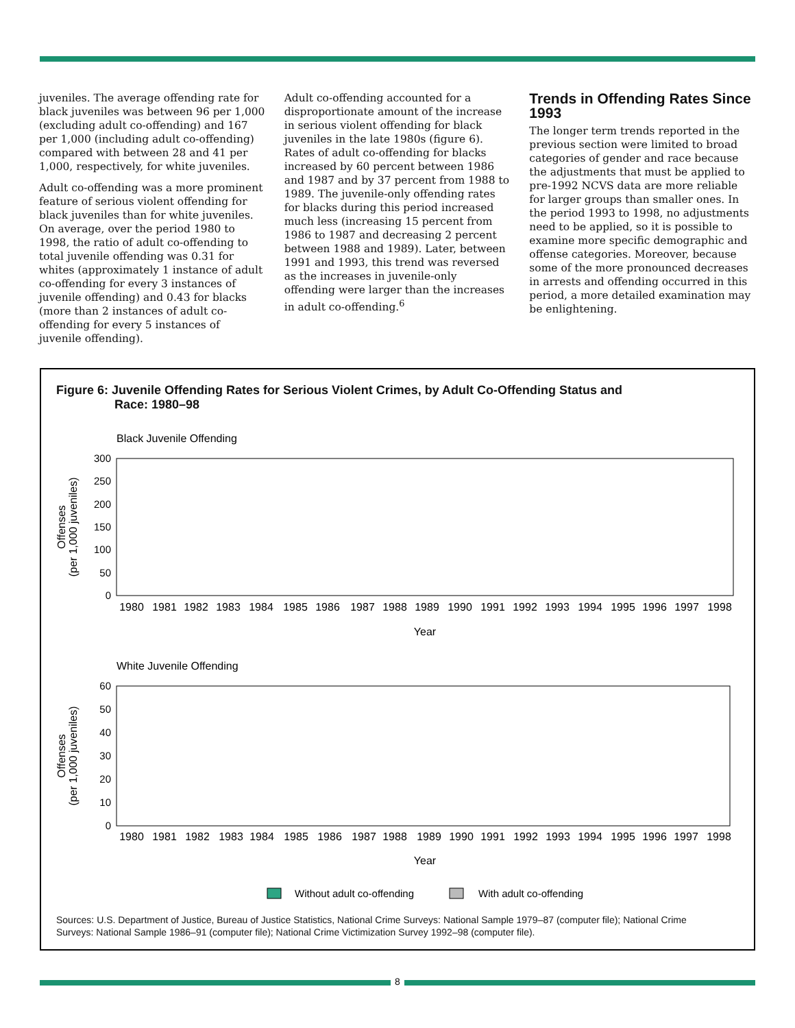juveniles. The average offending rate for black juveniles was between 96 per 1,000 (excluding adult co-offending) and 167 per 1,000 (including adult co-offending) compared with between 28 and 41 per 1,000, respectively, for white juveniles.
Adult co-offending was a more prominent feature of serious violent offending for black juveniles than for white juveniles. On average, over the period 1980 to 1998, the ratio of adult co-offending to total juvenile offending was 0.31 for whites (approximately 1 instance of adult co-offending for every 3 instances of juvenile offending) and 0.43 for blacks (more than 2 instances of adult co-offending for every 5 instances of juvenile offending).
Adult co-offending accounted for a disproportionate amount of the increase in serious violent offending for black juveniles in the late 1980s (figure 6). Rates of adult co-offending for blacks increased by 60 percent between 1986 and 1987 and by 37 percent from 1988 to 1989. The juvenile-only offending rates for blacks during this period increased much less (increasing 15 percent from 1986 to 1987 and decreasing 2 percent between 1988 and 1989). Later, between 1991 and 1993, this trend was reversed as the increases in juvenile-only offending were larger than the increases in adult co-offending.<sup>6</sup>
Trends in Offending Rates Since 1993
The longer term trends reported in the previous section were limited to broad categories of gender and race because the adjustments that must be applied to pre-1992 NCVS data are more reliable for larger groups than smaller ones. In the period 1993 to 1998, no adjustments need to be applied, so it is possible to examine more specific demographic and offense categories. Moreover, because some of the more pronounced decreases in arrests and offending occurred in this period, a more detailed examination may be enlightening.
Figure 6: Juvenile Offending Rates for Serious Violent Crimes, by Adult Co-Offending Status and
Race: 1980–98
Black Juvenile Offending
White Juvenile Offending
300
250
200
150
100
50
0
Offenses
(per 1,000 juveniles)
Year
60
50
40
30
20
10
0
Offenses
(per 1,000 juveniles)
Year
1980
1981
1982
1983
1984
1985
1986
1987
1988
1989
1990
1991
1992
1993
1994
1995
1996
1997
1998
1980
1981
1982
1983
1984
1985
1986
1987
1988
1989
1990
1991
1992
1993
1994
1995
1996
1997
1998
Without adult co-offending
With adult co-offending
Sources: U.S. Department of Justice, Bureau of Justice Statistics, National Crime Surveys: National Sample 1979–87 (computer file); National Crime Surveys: National Sample 1986–91 (computer file); National Crime Victimization Survey 1992–98 (computer file).
8